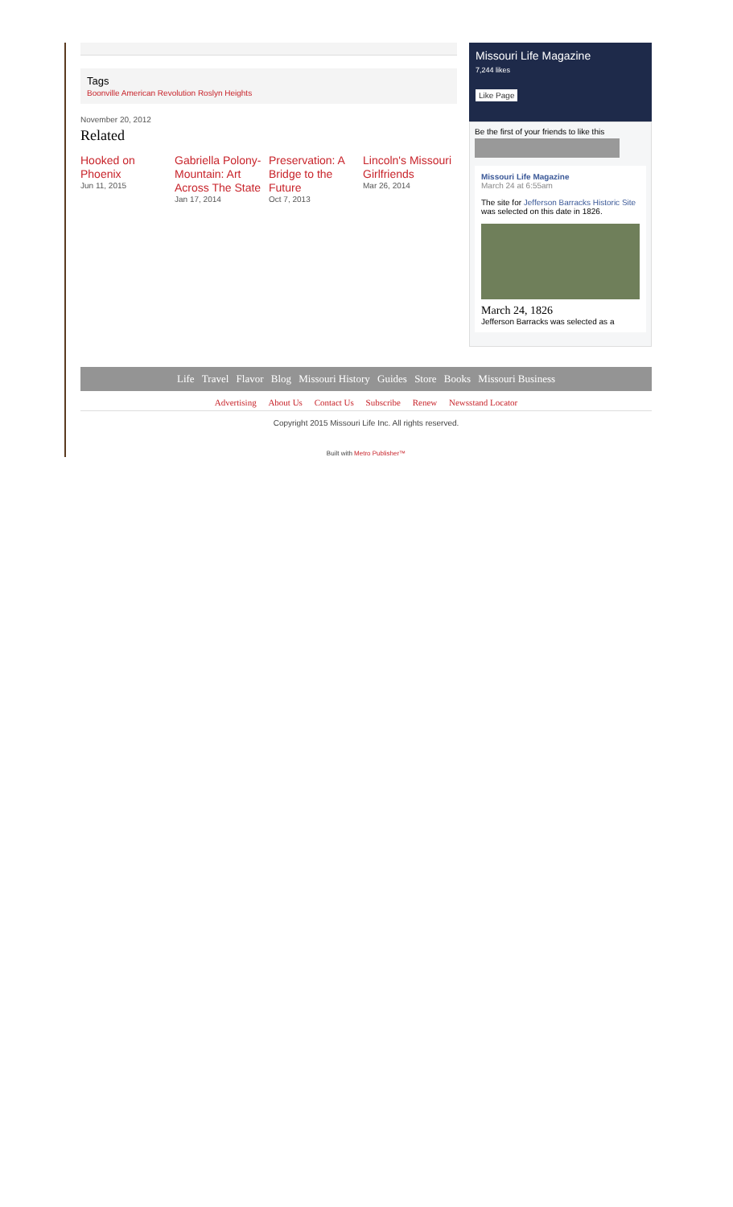Tags
Boonville American Revolution Roslyn Heights
November 20, 2012
Related
Hooked on Phoenix
Jun 11, 2015
Gabriella Polony-Mountain: Art Across The State
Jan 17, 2014
Preservation: A Bridge to the Future
Oct 7, 2013
Lincoln's Missouri Girlfriends
Mar 26, 2014
Missouri Life Magazine
7,244 likes
Like Page
Be the first of your friends to like this
Missouri Life Magazine
March 24 at 6:55am
The site for Jefferson Barracks Historic Site was selected on this date in 1826.
March 24, 1826
Jefferson Barracks was selected as a
Life Travel Flavor Blog Missouri History Guides Store Books Missouri Business
Advertising About Us Contact Us Subscribe Renew Newsstand Locator
Copyright 2015 Missouri Life Inc. All rights reserved.
Built with Metro Publisher™